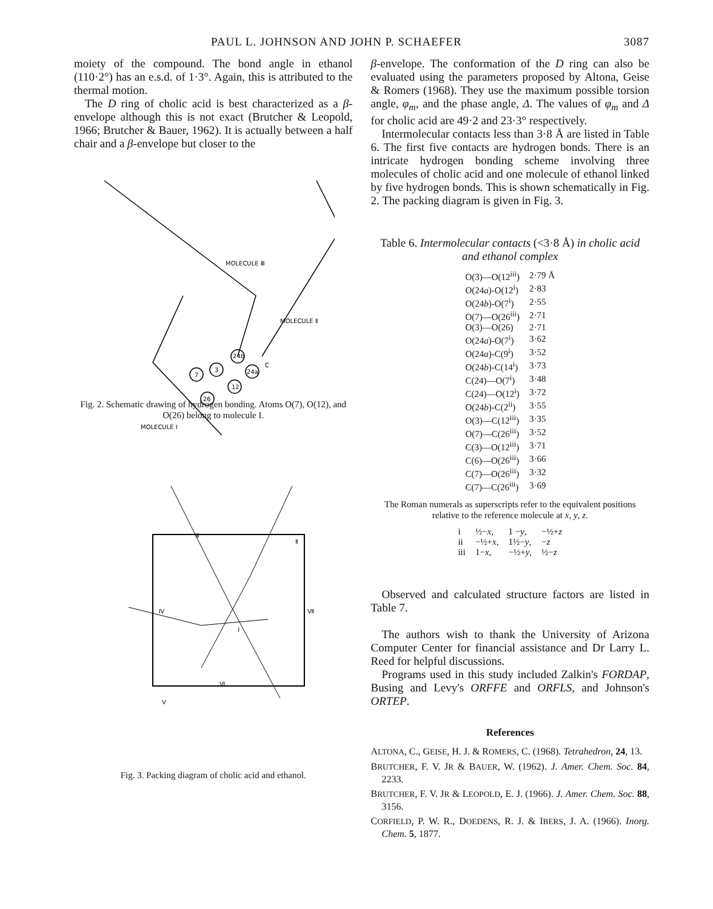PAUL L. JOHNSON AND JOHN P. SCHAEFER 3087
moiety of the compound. The bond angle in ethanol (110·2°) has an e.s.d. of 1·3°. Again, this is attributed to the thermal motion.
The D ring of cholic acid is best characterized as a β-envelope although this is not exact (Brutcher & Leopold, 1966; Brutcher & Bauer, 1962). It is actually between a half chair and a β-envelope but closer to the
MOLECULE Ⅲ
MOLECULE Ⅱ
MOLECULE I
24b
3
7
24a
12
26
C
Fig. 2. Schematic drawing of hydrogen bonding. Atoms O(7), O(12), and O(26) belong to molecule I.
Ⅲ
Ⅱ
Ⅳ
Ⅶ
I
Ⅵ
Ⅴ
Fig. 3. Packing diagram of cholic acid and ethanol.
β-envelope. The conformation of the D ring can also be evaluated using the parameters proposed by Altona, Geise & Romers (1968). They use the maximum possible torsion angle, φ<sub>m</sub>, and the phase angle, Δ. The values of φ<sub>m</sub> and Δ for cholic acid are 49·2 and 23·3° respectively.
Intermolecular contacts less than 3·8 Å are listed in Table 6. The first five contacts are hydrogen bonds. There is an intricate hydrogen bonding scheme involving three molecules of cholic acid and one molecule of ethanol linked by five hydrogen bonds. This is shown schematically in Fig. 2. The packing diagram is given in Fig. 3.
Table 6. Intermolecular contacts (<3·8 Å) in cholic acid and ethanol complex
| O(3)—O(12<sup>iii</sup>) | 2·79 Å |
| O(24 a )-O(12<sup>i</sup>) | 2·83 |
| O(24 b )-O(7<sup>i</sup>) | 2·55 |
| O(7)—O(26<sup>iii</sup>) | 2·71 |
| O(3)—O(26) | 2·71 |
| O(24 a )-O(7<sup>i</sup>) | 3·62 |
| O(24 a )-C(9<sup>i</sup>) | 3·52 |
| O(24 b )-C(14<sup>i</sup>) | 3·73 |
| C(24)—O(7<sup>i</sup>) | 3·48 |
| C(24)—O(12<sup>i</sup>) | 3·72 |
| O(24 b )-C(2<sup>ii</sup>) | 3·55 |
| O(3)—C(12<sup>iii</sup>) | 3·35 |
| O(7)—C(26<sup>iii</sup>) | 3·52 |
| C(3)—O(12<sup>iii</sup>) | 3·71 |
| C(6)—O(26<sup>iii</sup>) | 3·66 |
| C(7)—O(26<sup>iii</sup>) | 3·32 |
| C(7)—C(26<sup>iii</sup>) | 3·69 |
The Roman numerals as superscripts refer to the equivalent positions relative to the reference molecule at x, y, z.
| i | ½− x , | 1 − y , | −½+ z |
| ii | −½+ x , | 1½− y , | − z |
| iii | 1− x , | −½+ y , | ½− z |
Observed and calculated structure factors are listed in Table 7.
The authors wish to thank the University of Arizona Computer Center for financial assistance and Dr Larry L. Reed for helpful discussions.
Programs used in this study included Zalkin's FORDAP, Busing and Levy's ORFFE and ORFLS, and Johnson's ORTEP.
References
ALTONA, C., GEISE, H. J. & ROMERS, C. (1968). Tetrahedron, 24, 13.
BRUTCHER, F. V. JR & BAUER, W. (1962). J. Amer. Chem. Soc. 84, 2233.
BRUTCHER, F. V. JR & LEOPOLD, E. J. (1966). J. Amer. Chem. Soc. 88, 3156.
CORFIELD, P. W. R., DOEDENS, R. J. & IBERS, J. A. (1966). Inorg. Chem. 5, 1877.